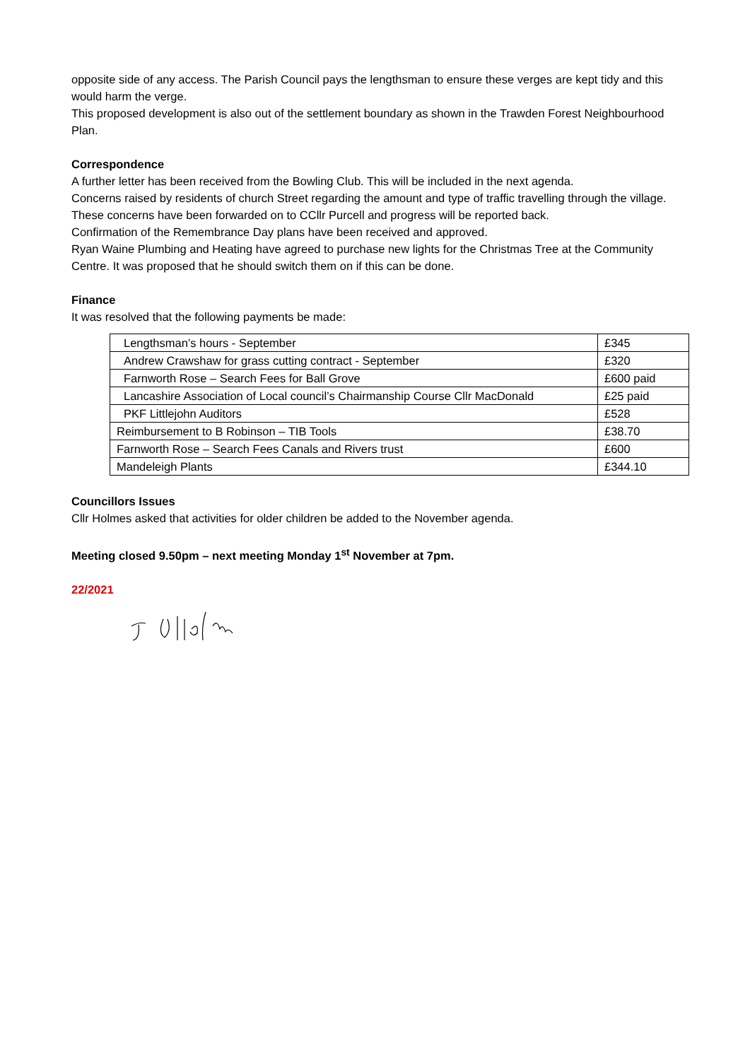opposite side of any access. The Parish Council pays the lengthsman to ensure these verges are kept tidy and this would harm the verge.
This proposed development is also out of the settlement boundary as shown in the Trawden Forest Neighbourhood Plan.
Correspondence
A further letter has been received from the Bowling Club. This will be included in the next agenda.
Concerns raised by residents of church Street regarding the amount and type of traffic travelling through the village. These concerns have been forwarded on to CCllr Purcell and progress will be reported back.
Confirmation of the Remembrance Day plans have been received and approved.
Ryan Waine Plumbing and Heating have agreed to purchase new lights for the Christmas Tree at the Community Centre. It was proposed that he should switch them on if this can be done.
Finance
It was resolved that the following payments be made:
| Lengthsman’s hours - September | £345 |
| Andrew Crawshaw for grass cutting contract - September | £320 |
| Farnworth Rose – Search Fees for Ball Grove | £600 paid |
| Lancashire Association of Local council’s Chairmanship Course Cllr MacDonald | £25 paid |
| PKF Littlejohn Auditors | £528 |
| Reimbursement to B Robinson – TIB Tools | £38.70 |
| Farnworth Rose – Search Fees Canals and Rivers trust | £600 |
| Mandeleigh Plants | £344.10 |
Councillors Issues
Cllr Holmes asked that activities for older children be added to the November agenda.
Meeting closed 9.50pm – next meeting Monday 1<sup>st</sup> November at 7pm.
22/2021